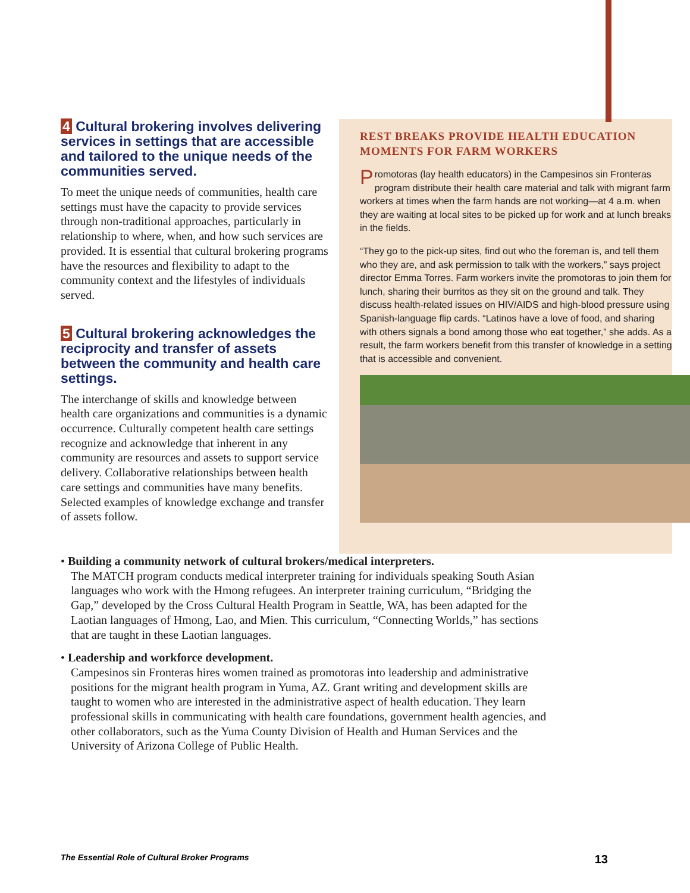4 Cultural brokering involves delivering services in settings that are accessible and tailored to the unique needs of the communities served.
To meet the unique needs of communities, health care settings must have the capacity to provide services through non-traditional approaches, particularly in relationship to where, when, and how such services are provided. It is essential that cultural brokering programs have the resources and flexibility to adapt to the community context and the lifestyles of individuals served.
5 Cultural brokering acknowledges the reciprocity and transfer of assets between the community and health care settings.
The interchange of skills and knowledge between health care organizations and communities is a dynamic occurrence. Culturally competent health care settings recognize and acknowledge that inherent in any community are resources and assets to support service delivery. Collaborative relationships between health care settings and communities have many benefits. Selected examples of knowledge exchange and transfer of assets follow.
REST BREAKS PROVIDE HEALTH EDUCATION MOMENTS FOR FARM WORKERS
Promotoras (lay health educators) in the Campesinos sin Fronteras program distribute their health care material and talk with migrant farm workers at times when the farm hands are not working—at 4 a.m. when they are waiting at local sites to be picked up for work and at lunch breaks in the fields.
“They go to the pick-up sites, find out who the foreman is, and tell them who they are, and ask permission to talk with the workers,” says project director Emma Torres. Farm workers invite the promotoras to join them for lunch, sharing their burritos as they sit on the ground and talk. They discuss health-related issues on HIV/AIDS and high-blood pressure using Spanish-language flip cards. “Latinos have a love of food, and sharing with others signals a bond among those who eat together,” she adds. As a result, the farm workers benefit from this transfer of knowledge in a setting that is accessible and convenient.
• Building a community network of cultural brokers/medical interpreters.
The MATCH program conducts medical interpreter training for individuals speaking South Asian languages who work with the Hmong refugees. An interpreter training curriculum, “Bridging the Gap,” developed by the Cross Cultural Health Program in Seattle, WA, has been adapted for the Laotian languages of Hmong, Lao, and Mien. This curriculum, “Connecting Worlds,” has sections that are taught in these Laotian languages.
• Leadership and workforce development.
Campesinos sin Fronteras hires women trained as promotoras into leadership and administrative positions for the migrant health program in Yuma, AZ. Grant writing and development skills are taught to women who are interested in the administrative aspect of health education. They learn professional skills in communicating with health care foundations, government health agencies, and other collaborators, such as the Yuma County Division of Health and Human Services and the University of Arizona College of Public Health.
The Essential Role of Cultural Broker Programs 13